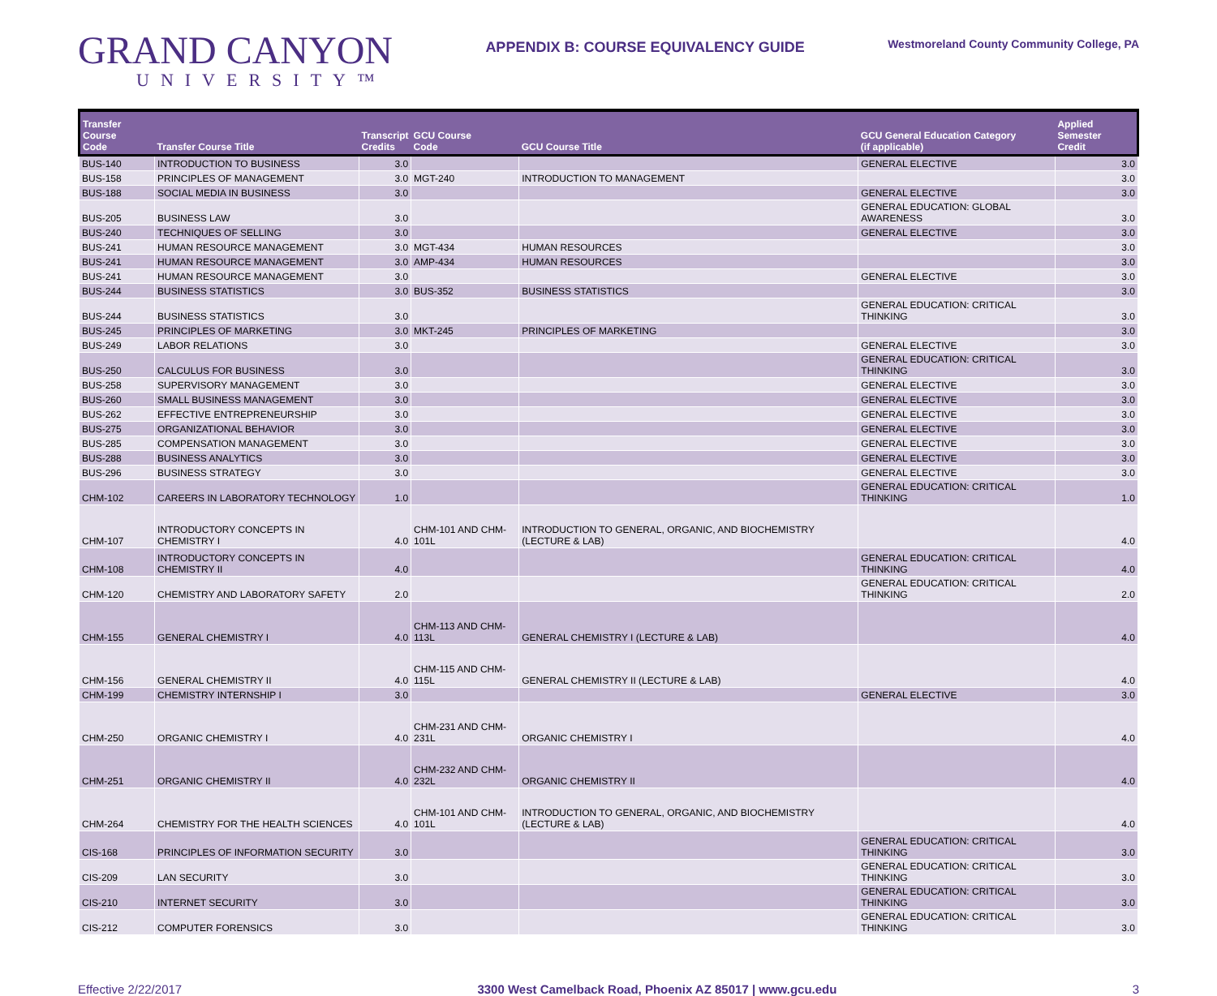GRAND CANYON
UNIVERSITY™
APPENDIX B: COURSE EQUIVALENCY GUIDE
Westmoreland County Community College, PA
| Transfer Course Code | Transfer Course Title | Transcript Credits | GCU Course Code | GCU Course Title | GCU General Education Category (if applicable) | Applied Semester Credit |
| --- | --- | --- | --- | --- | --- | --- |
| BUS-140 | INTRODUCTION TO BUSINESS | 3.0 | | | GENERAL ELECTIVE | 3.0 |
| BUS-158 | PRINCIPLES OF MANAGEMENT | 3.0 | MGT-240 | INTRODUCTION TO MANAGEMENT | | 3.0 |
| BUS-188 | SOCIAL MEDIA IN BUSINESS | 3.0 | | | GENERAL ELECTIVE | 3.0 |
| BUS-205 | BUSINESS LAW | 3.0 | | | GENERAL EDUCATION: GLOBAL AWARENESS | 3.0 |
| BUS-240 | TECHNIQUES OF SELLING | 3.0 | | | GENERAL ELECTIVE | 3.0 |
| BUS-241 | HUMAN RESOURCE MANAGEMENT | 3.0 | MGT-434 | HUMAN RESOURCES | | 3.0 |
| BUS-241 | HUMAN RESOURCE MANAGEMENT | 3.0 | AMP-434 | HUMAN RESOURCES | | 3.0 |
| BUS-241 | HUMAN RESOURCE MANAGEMENT | 3.0 | | | GENERAL ELECTIVE | 3.0 |
| BUS-244 | BUSINESS STATISTICS | 3.0 | BUS-352 | BUSINESS STATISTICS | | 3.0 |
| BUS-244 | BUSINESS STATISTICS | 3.0 | | | GENERAL EDUCATION: CRITICAL THINKING | 3.0 |
| BUS-245 | PRINCIPLES OF MARKETING | 3.0 | MKT-245 | PRINCIPLES OF MARKETING | | 3.0 |
| BUS-249 | LABOR RELATIONS | 3.0 | | | GENERAL ELECTIVE | 3.0 |
| BUS-250 | CALCULUS FOR BUSINESS | 3.0 | | | GENERAL EDUCATION: CRITICAL THINKING | 3.0 |
| BUS-258 | SUPERVISORY MANAGEMENT | 3.0 | | | GENERAL ELECTIVE | 3.0 |
| BUS-260 | SMALL BUSINESS MANAGEMENT | 3.0 | | | GENERAL ELECTIVE | 3.0 |
| BUS-262 | EFFECTIVE ENTREPRENEURSHIP | 3.0 | | | GENERAL ELECTIVE | 3.0 |
| BUS-275 | ORGANIZATIONAL BEHAVIOR | 3.0 | | | GENERAL ELECTIVE | 3.0 |
| BUS-285 | COMPENSATION MANAGEMENT | 3.0 | | | GENERAL ELECTIVE | 3.0 |
| BUS-288 | BUSINESS ANALYTICS | 3.0 | | | GENERAL ELECTIVE | 3.0 |
| BUS-296 | BUSINESS STRATEGY | 3.0 | | | GENERAL ELECTIVE | 3.0 |
| CHM-102 | CAREERS IN LABORATORY TECHNOLOGY | 1.0 | | | GENERAL EDUCATION: CRITICAL THINKING | 1.0 |
| CHM-107 | INTRODUCTORY CONCEPTS IN CHEMISTRY I | 4.0 | CHM-101 AND CHM-101L | INTRODUCTION TO GENERAL, ORGANIC, AND BIOCHEMISTRY (LECTURE & LAB) | | 4.0 |
| CHM-108 | INTRODUCTORY CONCEPTS IN CHEMISTRY II | 4.0 | | | GENERAL EDUCATION: CRITICAL THINKING | 4.0 |
| CHM-120 | CHEMISTRY AND LABORATORY SAFETY | 2.0 | | | GENERAL EDUCATION: CRITICAL THINKING | 2.0 |
| CHM-155 | GENERAL CHEMISTRY I | 4.0 | CHM-113 AND CHM-113L | GENERAL CHEMISTRY I (LECTURE & LAB) | | 4.0 |
| CHM-156 | GENERAL CHEMISTRY II | 4.0 | CHM-115 AND CHM-115L | GENERAL CHEMISTRY II (LECTURE & LAB) | | 4.0 |
| CHM-199 | CHEMISTRY INTERNSHIP I | 3.0 | | | GENERAL ELECTIVE | 3.0 |
| CHM-250 | ORGANIC CHEMISTRY I | 4.0 | CHM-231 AND CHM-231L | ORGANIC CHEMISTRY I | | 4.0 |
| CHM-251 | ORGANIC CHEMISTRY II | 4.0 | CHM-232 AND CHM-232L | ORGANIC CHEMISTRY II | | 4.0 |
| CHM-264 | CHEMISTRY FOR THE HEALTH SCIENCES | 4.0 | CHM-101 AND CHM-101L | INTRODUCTION TO GENERAL, ORGANIC, AND BIOCHEMISTRY (LECTURE & LAB) | | 4.0 |
| CIS-168 | PRINCIPLES OF INFORMATION SECURITY | 3.0 | | | GENERAL EDUCATION: CRITICAL THINKING | 3.0 |
| CIS-209 | LAN SECURITY | 3.0 | | | GENERAL EDUCATION: CRITICAL THINKING | 3.0 |
| CIS-210 | INTERNET SECURITY | 3.0 | | | GENERAL EDUCATION: CRITICAL THINKING | 3.0 |
| CIS-212 | COMPUTER FORENSICS | 3.0 | | | GENERAL EDUCATION: CRITICAL THINKING | 3.0 |
Effective 2/22/2017 3300 West Camelback Road, Phoenix AZ 85017 | www.gcu.edu 3